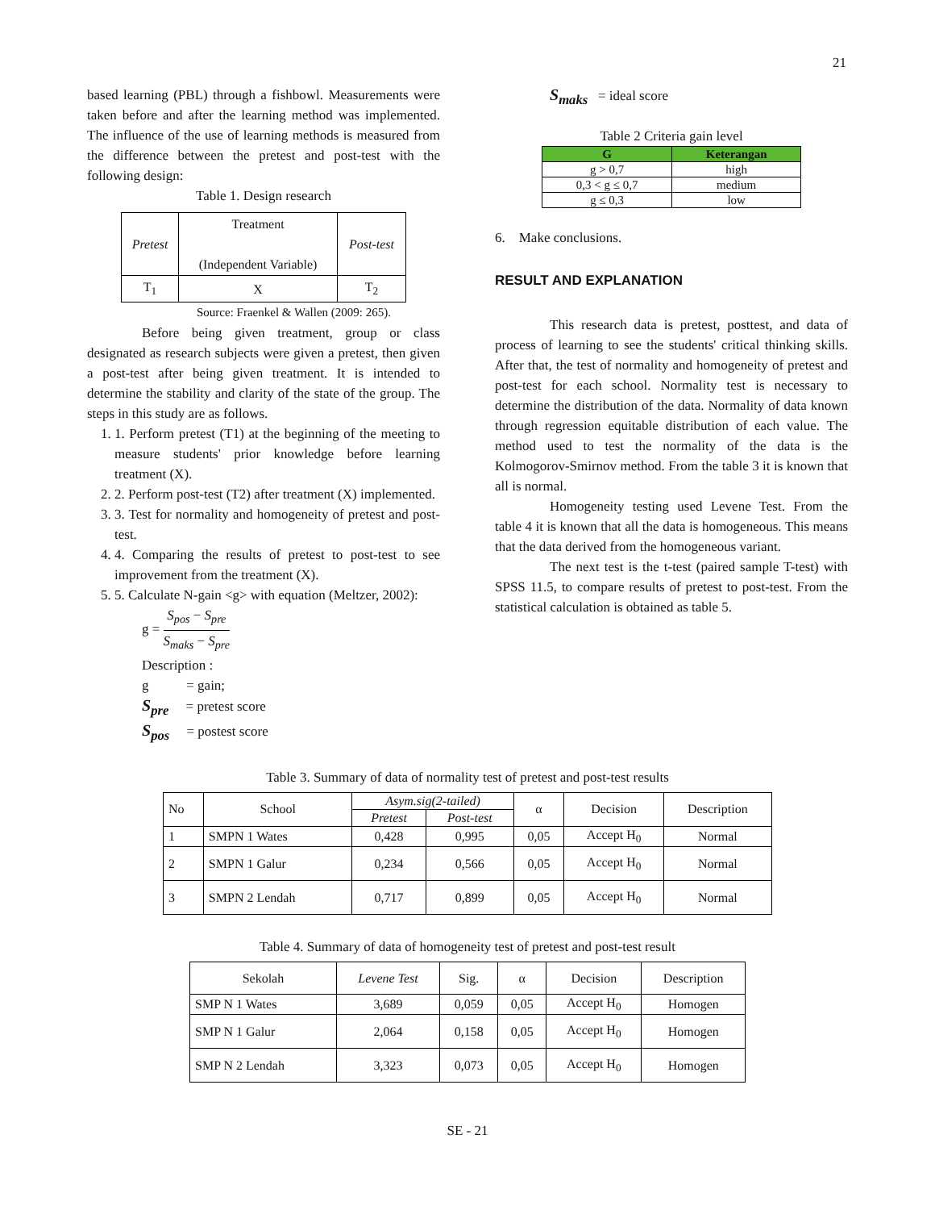21
based learning (PBL) through a fishbowl. Measurements were taken before and after the learning method was implemented. The influence of the use of learning methods is measured from the difference between the pretest and post-test with the following design:
Table 1. Design research
| Pretest | Treatment (Independent Variable) | Post-test |
| T<sub>1</sub> | X | T<sub>2</sub> |
Source: Fraenkel & Wallen (2009: 265).
Before being given treatment, group or class designated as research subjects were given a pretest, then given a post-test after being given treatment. It is intended to determine the stability and clarity of the state of the group. The steps in this study are as follows.
1. 1. Perform pretest (T1) at the beginning of the meeting to measure students' prior knowledge before learning treatment (X).
2. 2. Perform post-test (T2) after treatment (X) implemented.
3. 3. Test for normality and homogeneity of pretest and post-test.
4. 4. Comparing the results of pretest to post-test to see improvement from the treatment (X).
5. 5. Calculate N-gain <g> with equation (Meltzer, 2002):
g = S<sub>pos</sub> − S<sub>pre</sub> S<sub>maks</sub> − S<sub>pre</sub>
Description :
g = gain;
S<sub>pre</sub> = pretest score
S<sub>pos</sub> = postest score
S<sub>maks</sub> = ideal score
Table 2 Criteria gain level
| G | Keterangan |
| g > 0,7 | high |
| 0,3 < g ≤ 0,7 | medium |
| g ≤ 0,3 | low |
6. Make conclusions.
RESULT AND EXPLANATION
This research data is pretest, posttest, and data of process of learning to see the students' critical thinking skills. After that, the test of normality and homogeneity of pretest and post-test for each school. Normality test is necessary to determine the distribution of the data. Normality of data known through regression equitable distribution of each value. The method used to test the normality of the data is the Kolmogorov-Smirnov method. From the table 3 it is known that all is normal.
Homogeneity testing used Levene Test. From the table 4 it is known that all the data is homogeneous. This means that the data derived from the homogeneous variant.
The next test is the t-test (paired sample T-test) with SPSS 11.5, to compare results of pretest to post-test. From the statistical calculation is obtained as table 5.
Table 3. Summary of data of normality test of pretest and post-test results
| No | School | Asym.sig(2-tailed) | | α | Decision | Description |
| | | Pretest | Post-test | | | |
| 1 | SMPN 1 Wates | 0,428 | 0,995 | 0,05 | Accept H<sub>0</sub> | Normal |
| 2 | SMPN 1 Galur | 0,234 | 0,566 | 0,05 | Accept H<sub>0</sub> | Normal |
| 3 | SMPN 2 Lendah | 0,717 | 0,899 | 0,05 | Accept H<sub>0</sub> | Normal |
Table 4. Summary of data of homogeneity test of pretest and post-test result
| Sekolah | Levene Test | Sig. | α | Decision | Description |
| SMP N 1 Wates | 3,689 | 0,059 | 0,05 | Accept H<sub>0</sub> | Homogen |
| SMP N 1 Galur | 2,064 | 0,158 | 0,05 | Accept H<sub>0</sub> | Homogen |
| SMP N 2 Lendah | 3,323 | 0,073 | 0,05 | Accept H<sub>0</sub> | Homogen |
SE - 21